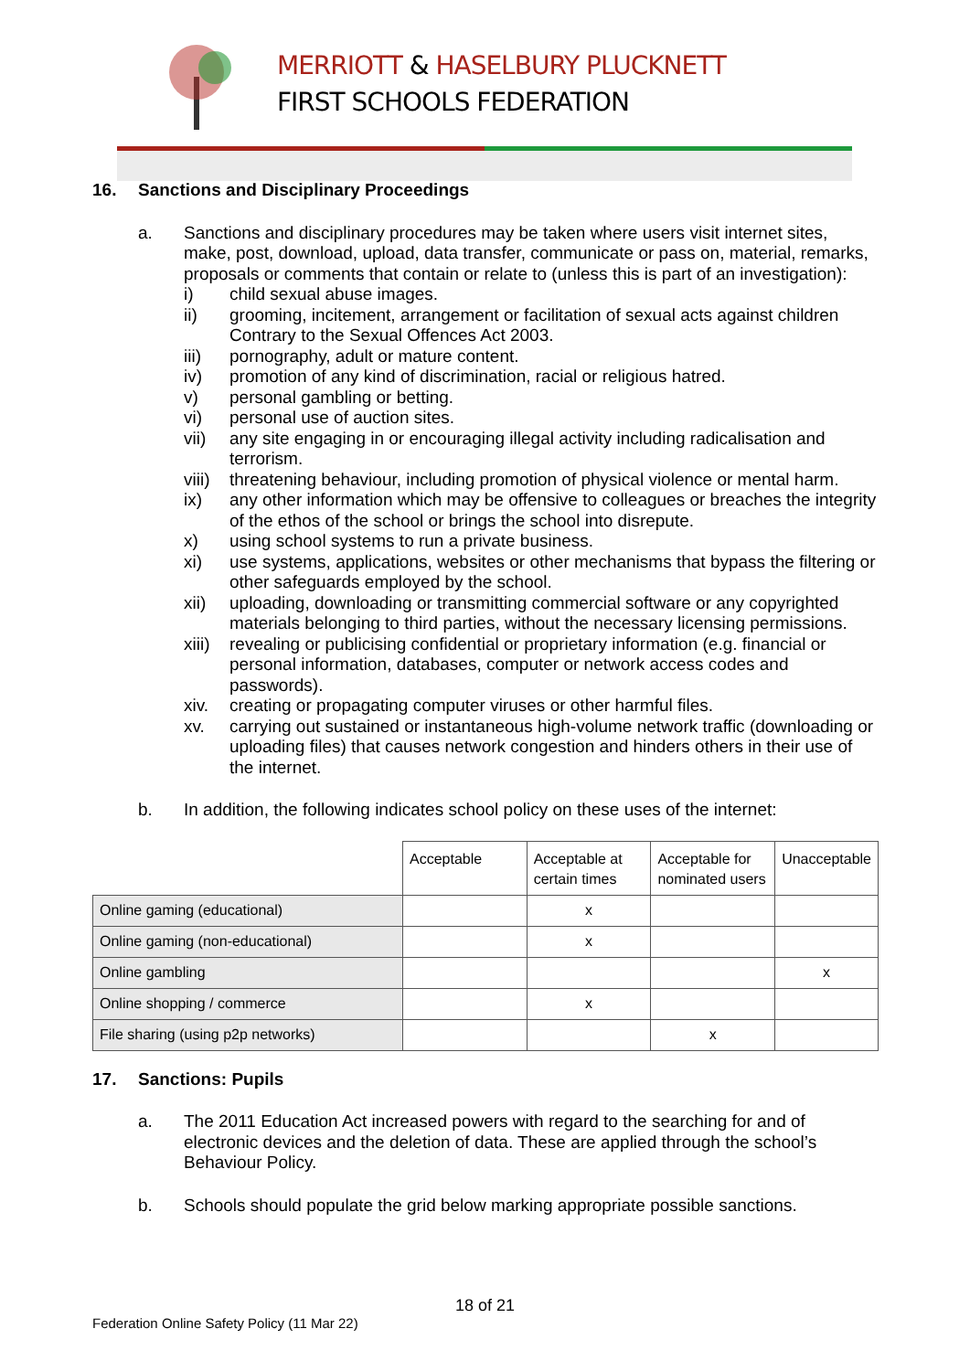MERRIOTT & HASELBURY PLUCKNETT
FIRST SCHOOLS FEDERATION
16. Sanctions and Disciplinary Proceedings
a. Sanctions and disciplinary procedures may be taken where users visit internet sites, make, post, download, upload, data transfer, communicate or pass on, material, remarks, proposals or comments that contain or relate to (unless this is part of an investigation):
i) child sexual abuse images.
ii) grooming, incitement, arrangement or facilitation of sexual acts against children Contrary to the Sexual Offences Act 2003.
iii) pornography, adult or mature content.
iv) promotion of any kind of discrimination, racial or religious hatred.
v) personal gambling or betting.
vi) personal use of auction sites.
vii) any site engaging in or encouraging illegal activity including radicalisation and terrorism.
viii)
threatening behaviour, including promotion of physical violence or mental harm.
ix) any other information which may be offensive to colleagues or breaches the integrity of the ethos of the school or brings the school into disrepute.
x) using school systems to run a private business.
xi) use systems, applications, websites or other mechanisms that bypass the filtering or other safeguards employed by the school.
xii) uploading, downloading or transmitting commercial software or any copyrighted materials belonging to third parties, without the necessary licensing permissions.
xiii)
revealing or publicising confidential or proprietary information (e.g. financial or personal information, databases, computer or network access codes and passwords).
xiv. creating or propagating computer viruses or other harmful files.
xv. carrying out sustained or instantaneous high-volume network traffic (downloading or uploading files) that causes network congestion and hinders others in their use of the internet.
b. In addition, the following indicates school policy on these uses of the internet:
| | Acceptable | Acceptable at certain times | Acceptable for nominated users | Unacceptable |
| --- | --- | --- | --- | --- |
| Online gaming (educational) | | x | | |
| Online gaming (non-educational) | | x | | |
| Online gambling | | | | x |
| Online shopping / commerce | | x | | |
| File sharing (using p2p networks) | | | x | |
17. Sanctions: Pupils
a. The 2011 Education Act increased powers with regard to the searching for and of electronic devices and the deletion of data. These are applied through the school’s Behaviour Policy.
b. Schools should populate the grid below marking appropriate possible sanctions.
18 of 21
Federation Online Safety Policy (11 Mar 22)